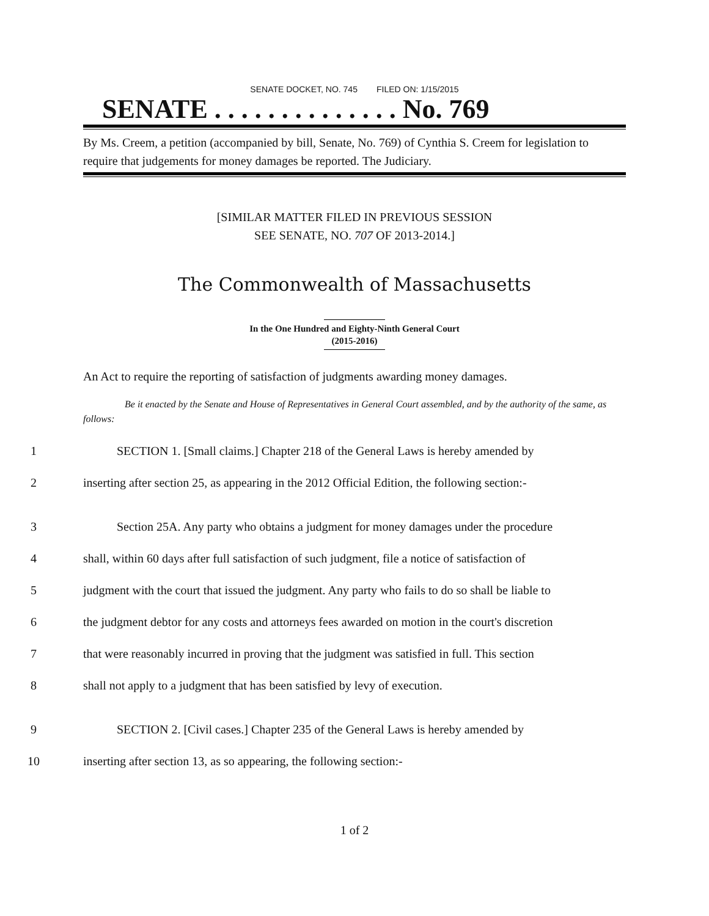SENATE DOCKET, NO. 745 FILED ON: 1/15/2015
SENATE . . . . . . . . . . . . . . No. 769
By Ms. Creem, a petition (accompanied by bill, Senate, No. 769) of Cynthia S. Creem for legislation to require that judgements for money damages be reported. The Judiciary.
[SIMILAR MATTER FILED IN PREVIOUS SESSION
SEE SENATE, NO. 707 OF 2013-2014.]
The Commonwealth of Massachusetts
In the One Hundred and Eighty-Ninth General Court
(2015-2016)
An Act to require the reporting of satisfaction of judgments awarding money damages.
Be it enacted by the Senate and House of Representatives in General Court assembled, and by the authority of the same, as follows:
1 SECTION 1. [Small claims.] Chapter 218 of the General Laws is hereby amended by
2 inserting after section 25, as appearing in the 2012 Official Edition, the following section:-
3 Section 25A. Any party who obtains a judgment for money damages under the procedure
4 shall, within 60 days after full satisfaction of such judgment, file a notice of satisfaction of
5 judgment with the court that issued the judgment. Any party who fails to do so shall be liable to
6 the judgment debtor for any costs and attorneys fees awarded on motion in the court's discretion
7 that were reasonably incurred in proving that the judgment was satisfied in full. This section
8 shall not apply to a judgment that has been satisfied by levy of execution.
9 SECTION 2. [Civil cases.] Chapter 235 of the General Laws is hereby amended by
10 inserting after section 13, as so appearing, the following section:-
1 of 2